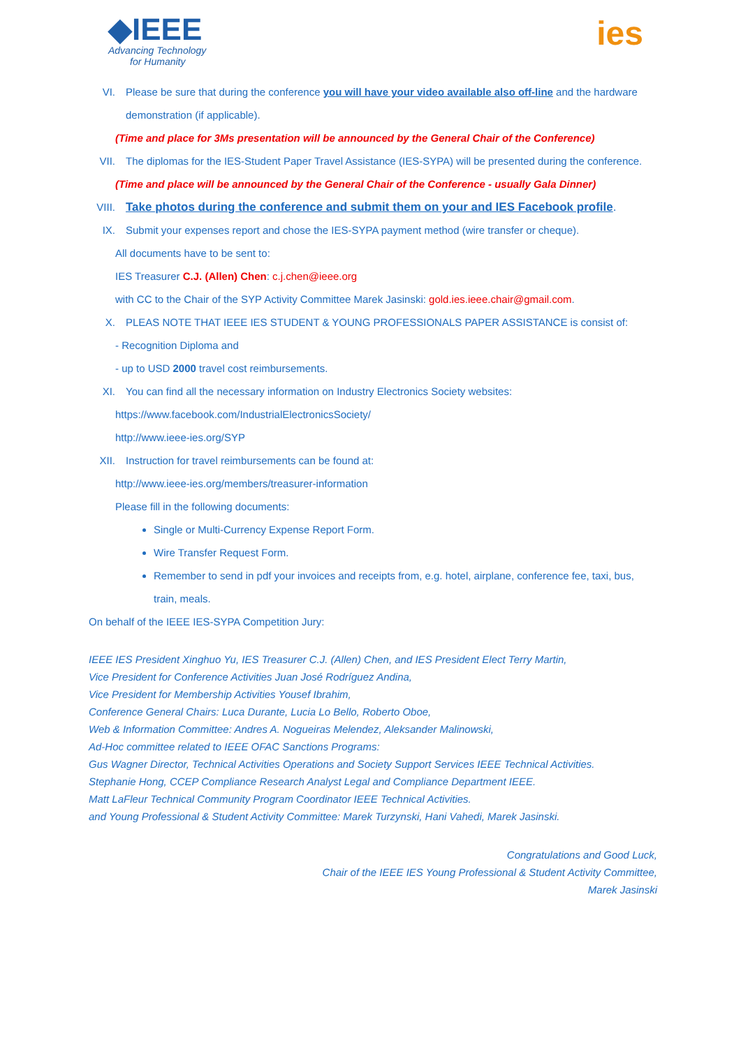◆IEEE
Advancing Technology
for Humanity
ies
VI. Please be sure that during the conference you will have your video available also off-line and the hardware demonstration (if applicable).
(Time and place for 3Ms presentation will be announced by the General Chair of the Conference)
VII. The diplomas for the IES-Student Paper Travel Assistance (IES-SYPA) will be presented during the conference.
(Time and place will be announced by the General Chair of the Conference - usually Gala Dinner)
VIII. Take photos during the conference and submit them on your and IES Facebook profile.
IX. Submit your expenses report and chose the IES-SYPA payment method (wire transfer or cheque).
All documents have to be sent to:
IES Treasurer C.J. (Allen) Chen: c.j.chen@ieee.org
with CC to the Chair of the SYP Activity Committee Marek Jasinski: gold.ies.ieee.chair@gmail.com.
X. PLEAS NOTE THAT IEEE IES STUDENT & YOUNG PROFESSIONALS PAPER ASSISTANCE is consist of:
- Recognition Diploma and
- up to USD 2000 travel cost reimbursements.
XI. You can find all the necessary information on Industry Electronics Society websites:
https://www.facebook.com/IndustrialElectronicsSociety/
http://www.ieee-ies.org/SYP
XII. Instruction for travel reimbursements can be found at:
http://www.ieee-ies.org/members/treasurer-information
Please fill in the following documents:
Single or Multi-Currency Expense Report Form.
Wire Transfer Request Form.
Remember to send in pdf your invoices and receipts from, e.g. hotel, airplane, conference fee, taxi, bus, train, meals.
On behalf of the IEEE IES-SYPA Competition Jury:
IEEE IES President Xinghuo Yu, IES Treasurer C.J. (Allen) Chen, and IES President Elect Terry Martin,
Vice President for Conference Activities Juan José Rodríguez Andina,
Vice President for Membership Activities Yousef Ibrahim,
Conference General Chairs: Luca Durante, Lucia Lo Bello, Roberto Oboe,
Web & Information Committee: Andres A. Nogueiras Melendez, Aleksander Malinowski,
Ad-Hoc committee related to IEEE OFAC Sanctions Programs:
Gus Wagner Director, Technical Activities Operations and Society Support Services IEEE Technical Activities.
Stephanie Hong, CCEP Compliance Research Analyst Legal and Compliance Department IEEE.
Matt LaFleur Technical Community Program Coordinator IEEE Technical Activities.
and Young Professional & Student Activity Committee: Marek Turzynski, Hani Vahedi, Marek Jasinski.
Congratulations and Good Luck,
Chair of the IEEE IES Young Professional & Student Activity Committee,
Marek Jasinski